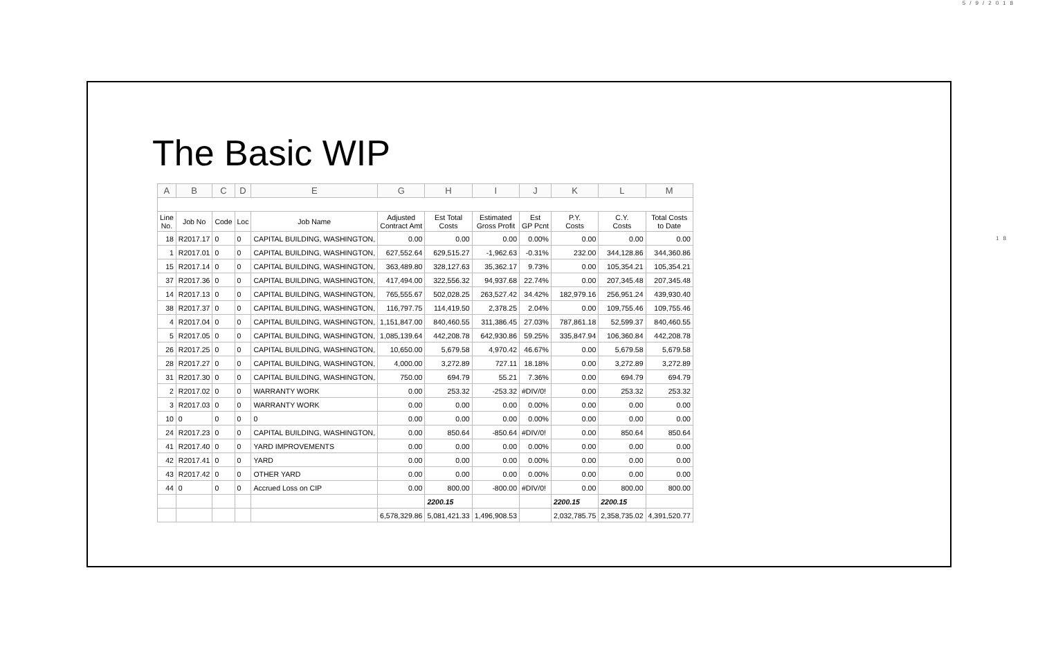5/9/2018
18
The Basic WIP
| A | B | C | D | E | G | H | I | J | K | L | M |
| --- | --- | --- | --- | --- | --- | --- | --- | --- | --- | --- | --- |
| Line No. | Job No | Code | Loc | Job Name | Adjusted Contract Amt | Est Total Costs | Estimated Gross Profit | Est GP Pcnt | P.Y. Costs | C.Y. Costs | Total Costs to Date |
| 18 | R2017.17 | 0 | 0 | CAPITAL BUILDING, WASHINGTON, | 0.00 | 0.00 | 0.00 | 0.00% | 0.00 | 0.00 | 0.00 |
| 1 | R2017.01 | 0 | 0 | CAPITAL BUILDING, WASHINGTON, | 627,552.64 | 629,515.27 | -1,962.63 | -0.31% | 232.00 | 344,128.86 | 344,360.86 |
| 15 | R2017.14 | 0 | 0 | CAPITAL BUILDING, WASHINGTON, | 363,489.80 | 328,127.63 | 35,362.17 | 9.73% | 0.00 | 105,354.21 | 105,354.21 |
| 37 | R2017.36 | 0 | 0 | CAPITAL BUILDING, WASHINGTON, | 417,494.00 | 322,556.32 | 94,937.68 | 22.74% | 0.00 | 207,345.48 | 207,345.48 |
| 14 | R2017.13 | 0 | 0 | CAPITAL BUILDING, WASHINGTON, | 765,555.67 | 502,028.25 | 263,527.42 | 34.42% | 182,979.16 | 256,951.24 | 439,930.40 |
| 38 | R2017.37 | 0 | 0 | CAPITAL BUILDING, WASHINGTON, | 116,797.75 | 114,419.50 | 2,378.25 | 2.04% | 0.00 | 109,755.46 | 109,755.46 |
| 4 | R2017.04 | 0 | 0 | CAPITAL BUILDING, WASHINGTON, | 1,151,847.00 | 840,460.55 | 311,386.45 | 27.03% | 787,861.18 | 52,599.37 | 840,460.55 |
| 5 | R2017.05 | 0 | 0 | CAPITAL BUILDING, WASHINGTON, | 1,085,139.64 | 442,208.78 | 642,930.86 | 59.25% | 335,847.94 | 106,360.84 | 442,208.78 |
| 26 | R2017.25 | 0 | 0 | CAPITAL BUILDING, WASHINGTON, | 10,650.00 | 5,679.58 | 4,970.42 | 46.67% | 0.00 | 5,679.58 | 5,679.58 |
| 28 | R2017.27 | 0 | 0 | CAPITAL BUILDING, WASHINGTON, | 4,000.00 | 3,272.89 | 727.11 | 18.18% | 0.00 | 3,272.89 | 3,272.89 |
| 31 | R2017.30 | 0 | 0 | CAPITAL BUILDING, WASHINGTON, | 750.00 | 694.79 | 55.21 | 7.36% | 0.00 | 694.79 | 694.79 |
| 2 | R2017.02 | 0 | 0 | WARRANTY WORK | 0.00 | 253.32 | -253.32 | #DIV/0! | 0.00 | 253.32 | 253.32 |
| 3 | R2017.03 | 0 | 0 | WARRANTY WORK | 0.00 | 0.00 | 0.00 | 0.00% | 0.00 | 0.00 | 0.00 |
| 10 | 0 | 0 | 0 | 0 | 0.00 | 0.00 | 0.00 | 0.00% | 0.00 | 0.00 | 0.00 |
| 24 | R2017.23 | 0 | 0 | CAPITAL BUILDING, WASHINGTON, | 0.00 | 850.64 | -850.64 | #DIV/0! | 0.00 | 850.64 | 850.64 |
| 41 | R2017.40 | 0 | 0 | YARD IMPROVEMENTS | 0.00 | 0.00 | 0.00 | 0.00% | 0.00 | 0.00 | 0.00 |
| 42 | R2017.41 | 0 | 0 | YARD | 0.00 | 0.00 | 0.00 | 0.00% | 0.00 | 0.00 | 0.00 |
| 43 | R2017.42 | 0 | 0 | OTHER YARD | 0.00 | 0.00 | 0.00 | 0.00% | 0.00 | 0.00 | 0.00 |
| 44 | 0 | 0 | 0 | Accrued Loss on CIP | 0.00 | 800.00 | -800.00 | #DIV/0! | 0.00 | 800.00 | 800.00 |
| | | | | | | 2200.15 | | | 2200.15 | 2200.15 | |
| | | | | | 6,578,329.86 | 5,081,421.33 | 1,496,908.53 | | 2,032,785.75 | 2,358,735.02 | 4,391,520.77 |